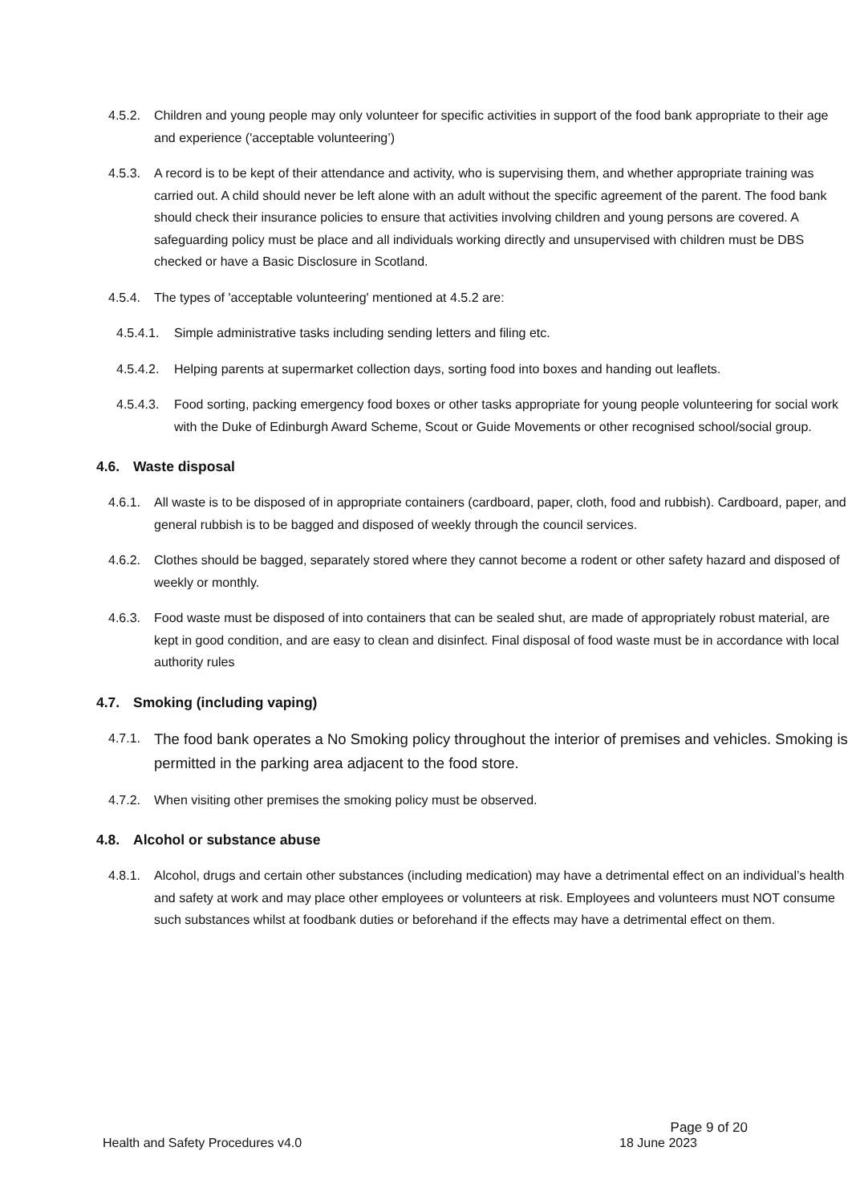4.5.2. Children and young people may only volunteer for specific activities in support of the food bank appropriate to their age and experience ('acceptable volunteering’)
4.5.3. A record is to be kept of their attendance and activity, who is supervising them, and whether appropriate training was carried out. A child should never be left alone with an adult without the specific agreement of the parent. The food bank should check their insurance policies to ensure that activities involving children and young persons are covered. A safeguarding policy must be place and all individuals working directly and unsupervised with children must be DBS checked or have a Basic Disclosure in Scotland.
4.5.4. The types of 'acceptable volunteering' mentioned at 4.5.2 are:
4.5.4.1. Simple administrative tasks including sending letters and filing etc.
4.5.4.2. Helping parents at supermarket collection days, sorting food into boxes and handing out leaflets.
4.5.4.3. Food sorting, packing emergency food boxes or other tasks appropriate for young people volunteering for social work with the Duke of Edinburgh Award Scheme, Scout or Guide Movements or other recognised school/social group.
4.6. Waste disposal
4.6.1. All waste is to be disposed of in appropriate containers (cardboard, paper, cloth, food and rubbish). Cardboard, paper, and general rubbish is to be bagged and disposed of weekly through the council services.
4.6.2. Clothes should be bagged, separately stored where they cannot become a rodent or other safety hazard and disposed of weekly or monthly.
4.6.3. Food waste must be disposed of into containers that can be sealed shut, are made of appropriately robust material, are kept in good condition, and are easy to clean and disinfect. Final disposal of food waste must be in accordance with local authority rules
4.7. Smoking (including vaping)
4.7.1. The food bank operates a No Smoking policy throughout the interior of premises and vehicles. Smoking is permitted in the parking area adjacent to the food store.
4.7.2. When visiting other premises the smoking policy must be observed.
4.8. Alcohol or substance abuse
4.8.1. Alcohol, drugs and certain other substances (including medication) may have a detrimental effect on an individual’s health and safety at work and may place other employees or volunteers at risk. Employees and volunteers must NOT consume such substances whilst at foodbank duties or beforehand if the effects may have a detrimental effect on them.
Page 9 of 20
Health and Safety Procedures v4.0 18 June 2023